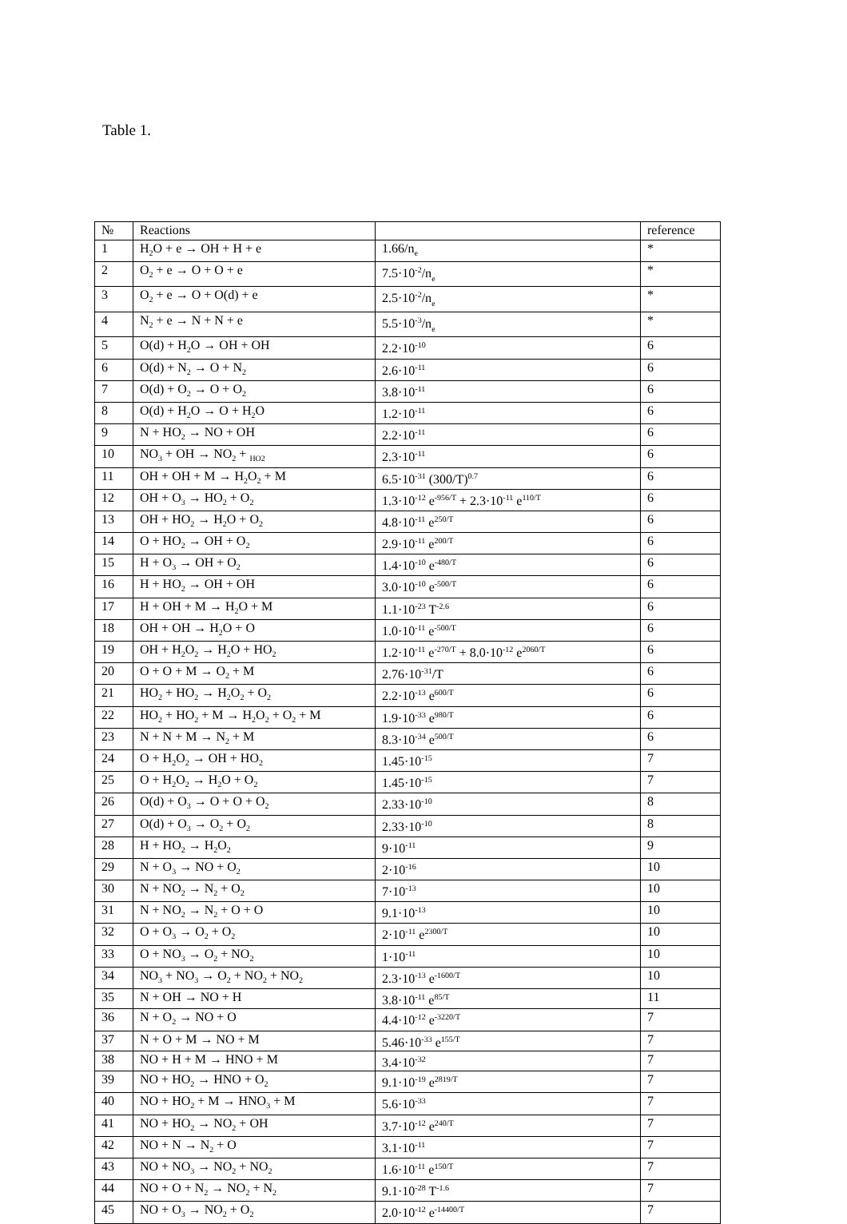Table 1.
| № | Reactions | | reference |
| --- | --- | --- | --- |
| 1 | H<sub>2</sub>O + e → OH + H + e | 1.66/n<sub>e</sub> | * |
| 2 | O<sub>2</sub> + e → O + O + e | 7.5·10<sup>-2</sup>/n<sub>e</sub> | * |
| 3 | O<sub>2</sub> + e → O + O(d) + e | 2.5·10<sup>-2</sup>/n<sub>e</sub> | * |
| 4 | N<sub>2</sub> + e → N + N + e | 5.5·10<sup>-3</sup>/n<sub>e</sub> | * |
| 5 | O(d) + H<sub>2</sub>O → OH + OH | 2.2·10<sup>-10</sup> | 6 |
| 6 | O(d) + N<sub>2</sub> → O + N<sub>2</sub> | 2.6·10<sup>-11</sup> | 6 |
| 7 | O(d) + O<sub>2</sub> → O + O<sub>2</sub> | 3.8·10<sup>-11</sup> | 6 |
| 8 | O(d) + H<sub>2</sub>O → O + H<sub>2</sub>O | 1.2·10<sup>-11</sup> | 6 |
| 9 | N + HO<sub>2</sub> → NO + OH | 2.2·10<sup>-11</sup> | 6 |
| 10 | NO<sub>3</sub> + OH → NO<sub>2</sub> + <sub>HO2</sub> | 2.3·10<sup>-11</sup> | 6 |
| 11 | OH + OH + M → H<sub>2</sub>O<sub>2</sub> + M | 6.5·10<sup>-31</sup> (300/T)<sup>0.7</sup> | 6 |
| 12 | OH + O<sub>3</sub> → HO<sub>2</sub> + O<sub>2</sub> | 1.3·10<sup>-12</sup> e<sup>-956/T</sup> + 2.3·10<sup>-11</sup> e<sup>110/T</sup> | 6 |
| 13 | OH + HO<sub>2</sub> → H<sub>2</sub>O + O<sub>2</sub> | 4.8·10<sup>-11</sup> e<sup>250/T</sup> | 6 |
| 14 | O + HO<sub>2</sub> → OH + O<sub>2</sub> | 2.9·10<sup>-11</sup> e<sup>200/T</sup> | 6 |
| 15 | H + O<sub>3</sub> → OH + O<sub>2</sub> | 1.4·10<sup>-10</sup> e<sup>-480/T</sup> | 6 |
| 16 | H + HO<sub>2</sub> → OH + OH | 3.0·10<sup>-10</sup> e<sup>-500/T</sup> | 6 |
| 17 | H + OH + M → H<sub>2</sub>O + M | 1.1·10<sup>-23</sup> T<sup>-2.6</sup> | 6 |
| 18 | OH + OH → H<sub>2</sub>O + O | 1.0·10<sup>-11</sup> e<sup>-500/T</sup> | 6 |
| 19 | OH + H<sub>2</sub>O<sub>2</sub> → H<sub>2</sub>O + HO<sub>2</sub> | 1.2·10<sup>-11</sup> e<sup>-270/T</sup> + 8.0·10<sup>-12</sup> e<sup>2060/T</sup> | 6 |
| 20 | O + O + M → O<sub>2</sub> + M | 2.76·10<sup>-31</sup>/T | 6 |
| 21 | HO<sub>2</sub> + HO<sub>2</sub> → H<sub>2</sub>O<sub>2</sub> + O<sub>2</sub> | 2.2·10<sup>-13</sup> e<sup>600/T</sup> | 6 |
| 22 | HO<sub>2</sub> + HO<sub>2</sub> + M → H<sub>2</sub>O<sub>2</sub> + O<sub>2</sub> + M | 1.9·10<sup>-33</sup> e<sup>980/T</sup> | 6 |
| 23 | N + N + M → N<sub>2</sub> + M | 8.3·10<sup>-34</sup> e<sup>500/T</sup> | 6 |
| 24 | O + H<sub>2</sub>O<sub>2</sub> → OH + HO<sub>2</sub> | 1.45·10<sup>-15</sup> | 7 |
| 25 | O + H<sub>2</sub>O<sub>2</sub> → H<sub>2</sub>O + O<sub>2</sub> | 1.45·10<sup>-15</sup> | 7 |
| 26 | O(d) + O<sub>3</sub> → O + O + O<sub>2</sub> | 2.33·10<sup>-10</sup> | 8 |
| 27 | O(d) + O<sub>3</sub> → O<sub>2</sub> + O<sub>2</sub> | 2.33·10<sup>-10</sup> | 8 |
| 28 | H + HO<sub>2</sub> → H<sub>2</sub>O<sub>2</sub> | 9·10<sup>-11</sup> | 9 |
| 29 | N + O<sub>3</sub> → NO + O<sub>2</sub> | 2·10<sup>-16</sup> | 10 |
| 30 | N + NO<sub>2</sub> → N<sub>2</sub> + O<sub>2</sub> | 7·10<sup>-13</sup> | 10 |
| 31 | N + NO<sub>2</sub> → N<sub>2</sub> + O + O | 9.1·10<sup>-13</sup> | 10 |
| 32 | O + O<sub>3</sub> → O<sub>2</sub> + O<sub>2</sub> | 2·10<sup>-11</sup> e<sup>2300/T</sup> | 10 |
| 33 | O + NO<sub>3</sub> → O<sub>2</sub> + NO<sub>2</sub> | 1·10<sup>-11</sup> | 10 |
| 34 | NO<sub>3</sub> + NO<sub>3</sub> → O<sub>2</sub> + NO<sub>2</sub> + NO<sub>2</sub> | 2.3·10<sup>-13</sup> e<sup>-1600/T</sup> | 10 |
| 35 | N + OH → NO + H | 3.8·10<sup>-11</sup> e<sup>85/T</sup> | 11 |
| 36 | N + O<sub>2</sub> → NO + O | 4.4·10<sup>-12</sup> e<sup>-3220/T</sup> | 7 |
| 37 | N + O + M → NO + M | 5.46·10<sup>-33</sup> e<sup>155/T</sup> | 7 |
| 38 | NO + H + M → HNO + M | 3.4·10<sup>-32</sup> | 7 |
| 39 | NO + HO<sub>2</sub> → HNO + O<sub>2</sub> | 9.1·10<sup>-19</sup> e<sup>2819/T</sup> | 7 |
| 40 | NO + HO<sub>2</sub> + M → HNO<sub>3</sub> + M | 5.6·10<sup>-33</sup> | 7 |
| 41 | NO + HO<sub>2</sub> → NO<sub>2</sub> + OH | 3.7·10<sup>-12</sup> e<sup>240/T</sup> | 7 |
| 42 | NO + N → N<sub>2</sub> + O | 3.1·10<sup>-11</sup> | 7 |
| 43 | NO + NO<sub>3</sub> → NO<sub>2</sub> + NO<sub>2</sub> | 1.6·10<sup>-11</sup> e<sup>150/T</sup> | 7 |
| 44 | NO + O + N<sub>2</sub> → NO<sub>2</sub> + N<sub>2</sub> | 9.1·10<sup>-28</sup> T<sup>-1.6</sup> | 7 |
| 45 | NO + O<sub>3</sub> → NO<sub>2</sub> + O<sub>2</sub> | 2.0·10<sup>-12</sup> e<sup>-14400/T</sup> | 7 |